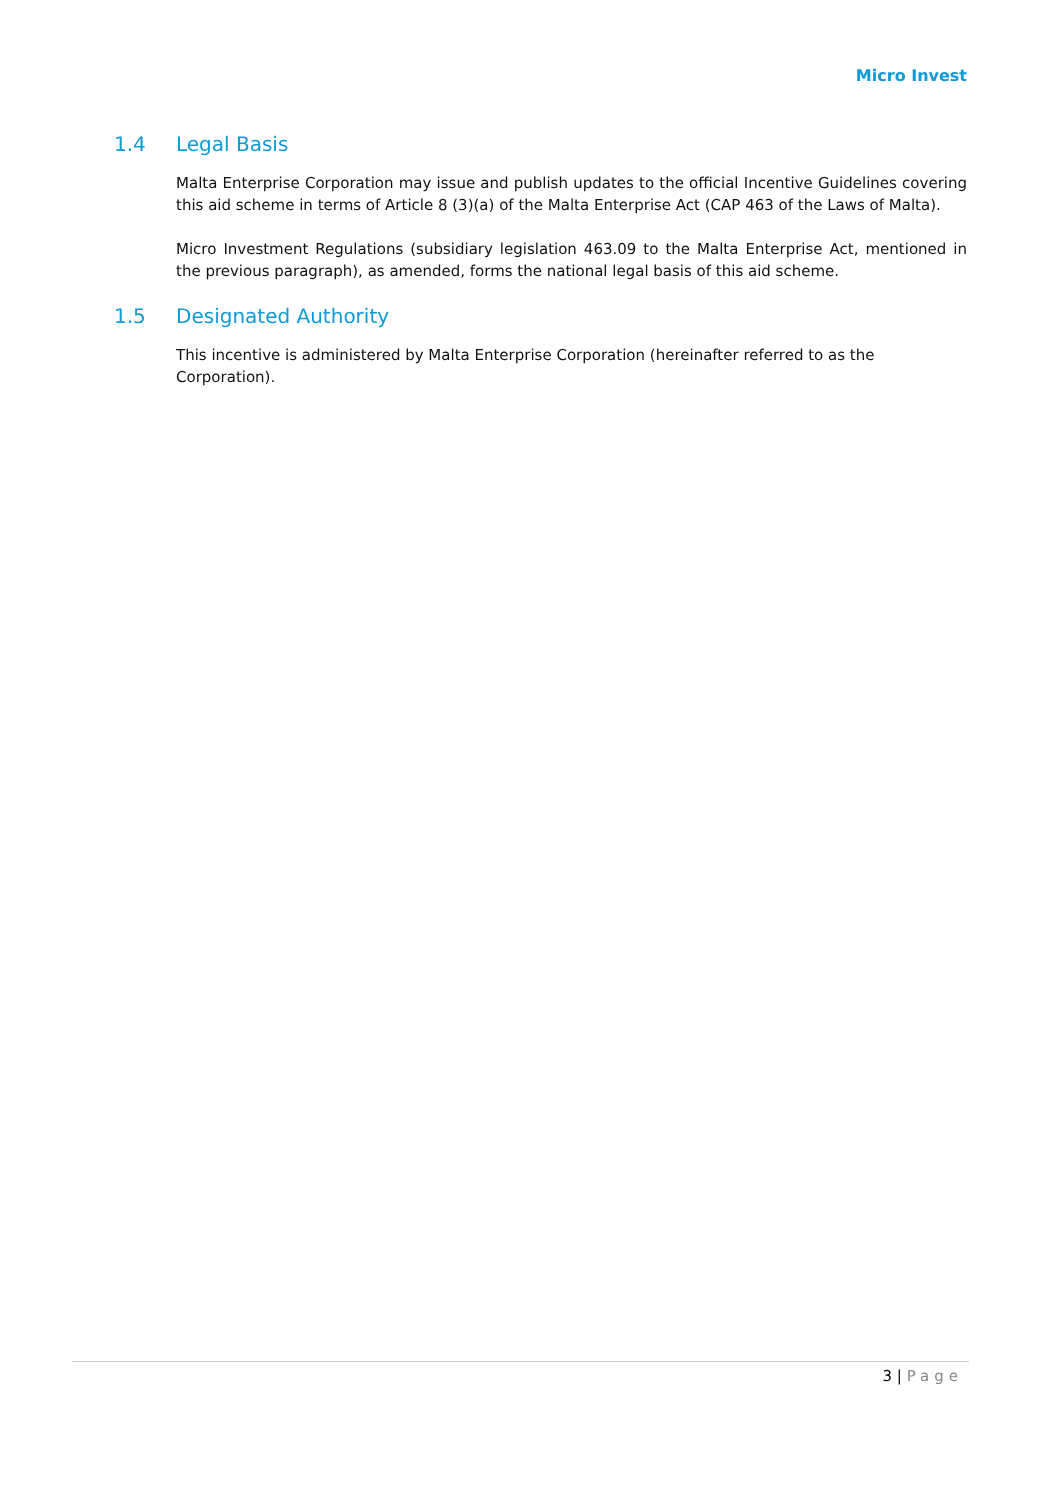Micro Invest
1.4 Legal Basis
Malta Enterprise Corporation may issue and publish updates to the official Incentive Guidelines covering this aid scheme in terms of Article 8 (3)(a) of the Malta Enterprise Act (CAP 463 of the Laws of Malta).
Micro Investment Regulations (subsidiary legislation 463.09 to the Malta Enterprise Act, mentioned in the previous paragraph), as amended, forms the national legal basis of this aid scheme.
1.5 Designated Authority
This incentive is administered by Malta Enterprise Corporation (hereinafter referred to as the Corporation).
3 | Page